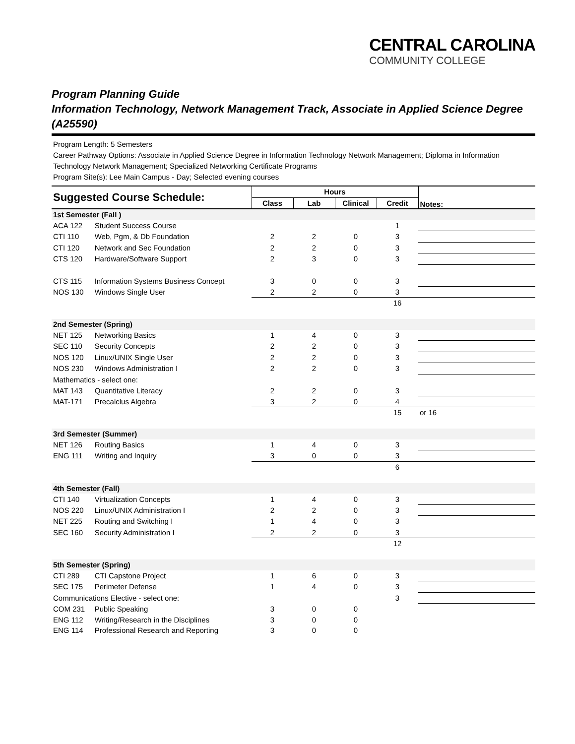CENTRAL CAROLINA
COMMUNITY COLLEGE
Program Planning Guide
Information Technology, Network Management Track, Associate in Applied Science Degree (A25590)
Program Length: 5 Semesters
Career Pathway Options: Associate in Applied Science Degree in Information Technology Network Management; Diploma in Information Technology Network Management; Specialized Networking Certificate Programs
Program Site(s): Lee Main Campus - Day; Selected evening courses
| Suggested Course Schedule: | | Hours | | | | Notes: |
| --- | --- | --- | --- | --- | --- | --- |
| | | Class | Lab | Clinical | Credit | |
| 1st Semester (Fall ) | | | | | | |
| ACA 122 | Student Success Course | | | | 1 | |
| CTI 110 | Web, Pgm, & Db Foundation | 2 | 2 | 0 | 3 | |
| CTI 120 | Network and Sec Foundation | 2 | 2 | 0 | 3 | |
| CTS 120 | Hardware/Software Support | 2 | 3 | 0 | 3 | |
| CTS 115 | Information Systems Business Concept | 3 | 0 | 0 | 3 | |
| NOS 130 | Windows Single User | 2 | 2 | 0 | 3 | |
| | | | | | 16 | |
| 2nd Semester (Spring) | | | | | | |
| NET 125 | Networking Basics | 1 | 4 | 0 | 3 | |
| SEC 110 | Security Concepts | 2 | 2 | 0 | 3 | |
| NOS 120 | Linux/UNIX Single User | 2 | 2 | 0 | 3 | |
| NOS 230 | Windows Administration I | 2 | 2 | 0 | 3 | |
| Mathematics - select one: | | | | | | |
| MAT 143 | Quantitative Literacy | 2 | 2 | 0 | 3 | |
| MAT-171 | Precalclus Algebra | 3 | 2 | 0 | 4 | |
| | | | | | 15 | or 16 |
| 3rd Semester (Summer) | | | | | | |
| NET 126 | Routing Basics | 1 | 4 | 0 | 3 | |
| ENG 111 | Writing and Inquiry | 3 | 0 | 0 | 3 | |
| | | | | | 6 | |
| 4th Semester (Fall) | | | | | | |
| CTI 140 | Virtualization Concepts | 1 | 4 | 0 | 3 | |
| NOS 220 | Linux/UNIX Administration I | 2 | 2 | 0 | 3 | |
| NET 225 | Routing and Switching I | 1 | 4 | 0 | 3 | |
| SEC 160 | Security Administration I | 2 | 2 | 0 | 3 | |
| | | | | | 12 | |
| 5th Semester (Spring) | | | | | | |
| CTI 289 | CTI Capstone Project | 1 | 6 | 0 | 3 | |
| SEC 175 | Perimeter Defense | 1 | 4 | 0 | 3 | |
| Communications Elective - select one: | | | | | 3 | |
| COM 231 | Public Speaking | 3 | 0 | 0 | | |
| ENG 112 | Writing/Research in the Disciplines | 3 | 0 | 0 | | |
| ENG 114 | Professional Research and Reporting | 3 | 0 | 0 | | |